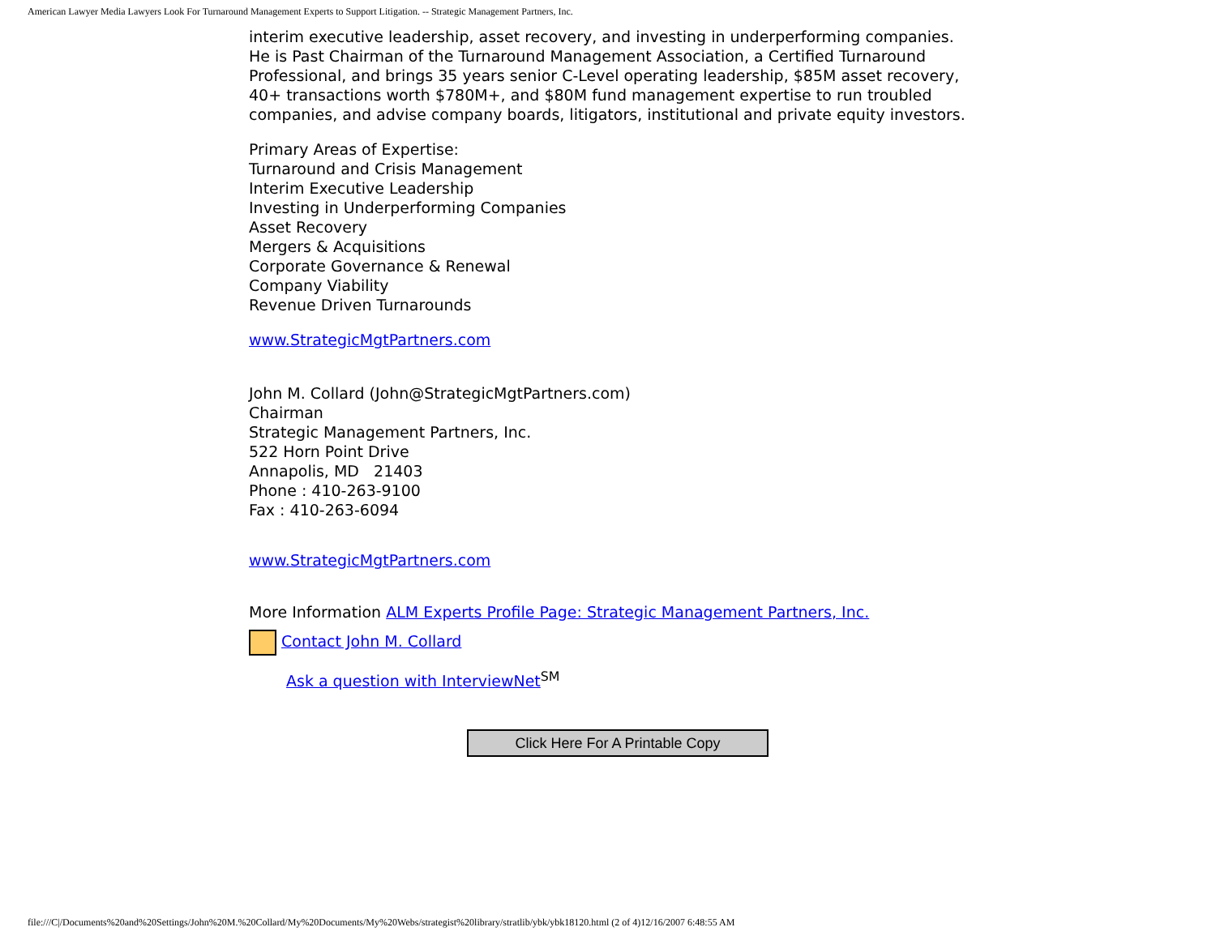American Lawyer Media Lawyers Look For Turnaround Management Experts to Support Litigation. -- Strategic Management Partners, Inc.
interim executive leadership, asset recovery, and investing in underperforming companies. He is Past Chairman of the Turnaround Management Association, a Certified Turnaround Professional, and brings 35 years senior C-Level operating leadership, $85M asset recovery, 40+ transactions worth $780M+, and $80M fund management expertise to run troubled companies, and advise company boards, litigators, institutional and private equity investors.
Primary Areas of Expertise:
Turnaround and Crisis Management
Interim Executive Leadership
Investing in Underperforming Companies
Asset Recovery
Mergers & Acquisitions
Corporate Governance & Renewal
Company Viability
Revenue Driven Turnarounds
www.StrategicMgtPartners.com
John M. Collard (John@StrategicMgtPartners.com)
Chairman
Strategic Management Partners, Inc.
522 Horn Point Drive
Annapolis, MD 21403
Phone : 410-263-9100
Fax : 410-263-6094
www.StrategicMgtPartners.com
More Information ALM Experts Profile Page: Strategic Management Partners, Inc.
Contact John M. Collard
Ask a question with InterviewNet<sup>SM</sup>
Click Here For A Printable Copy
file:///C|/Documents%20and%20Settings/John%20M.%20Collard/My%20Documents/My%20Webs/strategist%20library/stratlib/ybk/ybk18120.html (2 of 4)12/16/2007 6:48:55 AM